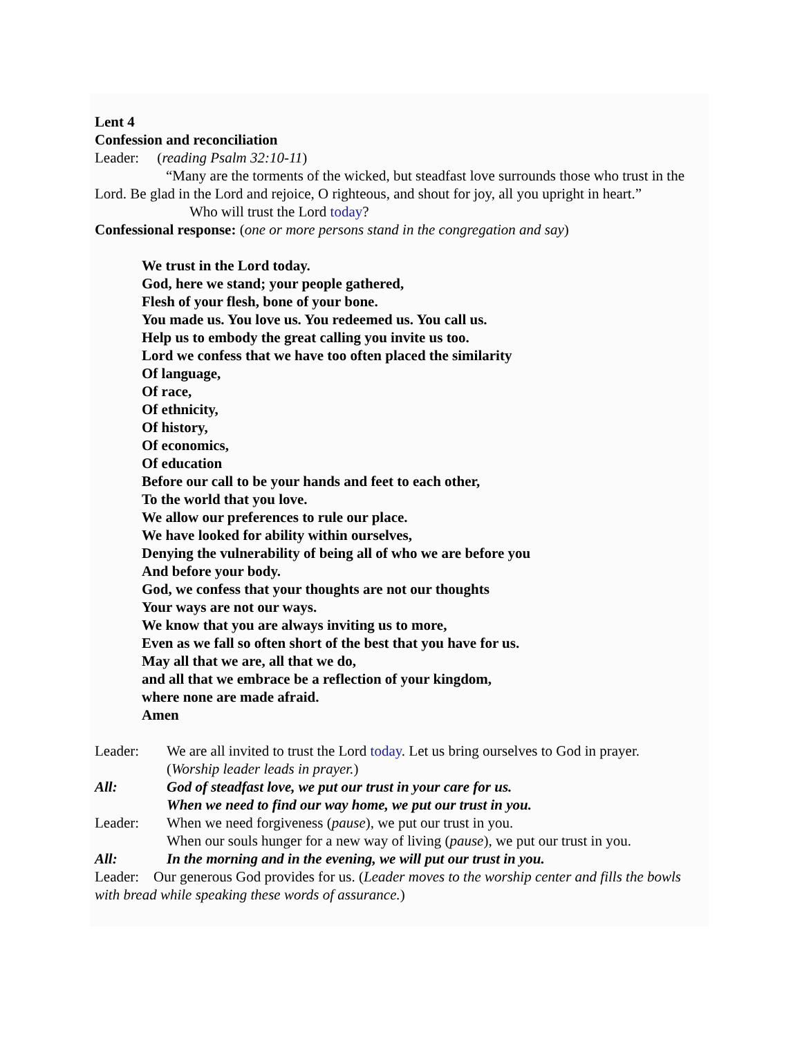Lent 4
Confession and reconciliation
Leader: (reading Psalm 32:10-11)
“Many are the torments of the wicked, but steadfast love surrounds those who trust in the Lord. Be glad in the Lord and rejoice, O righteous, and shout for joy, all you upright in heart.”
Who will trust the Lord today?
Confessional response: (one or more persons stand in the congregation and say)
We trust in the Lord today.
God, here we stand; your people gathered,
Flesh of your flesh, bone of your bone.
You made us. You love us. You redeemed us. You call us.
Help us to embody the great calling you invite us too.
Lord we confess that we have too often placed the similarity
Of language,
Of race,
Of ethnicity,
Of history,
Of economics,
Of education
Before our call to be your hands and feet to each other,
To the world that you love.
We allow our preferences to rule our place.
We have looked for ability within ourselves,
Denying the vulnerability of being all of who we are before you
And before your body.
God, we confess that your thoughts are not our thoughts
Your ways are not our ways.
We know that you are always inviting us to more,
Even as we fall so often short of the best that you have for us.
May all that we are, all that we do,
and all that we embrace be a reflection of your kingdom,
where none are made afraid.
Amen
Leader: We are all invited to trust the Lord today. Let us bring ourselves to God in prayer.
(Worship leader leads in prayer.)
All: God of steadfast love, we put our trust in your care for us.
When we need to find our way home, we put our trust in you.
Leader: When we need forgiveness (pause), we put our trust in you.
When our souls hunger for a new way of living (pause), we put our trust in you.
All: In the morning and in the evening, we will put our trust in you.
Leader: Our generous God provides for us. (Leader moves to the worship center and fills the bowls with bread while speaking these words of assurance.)